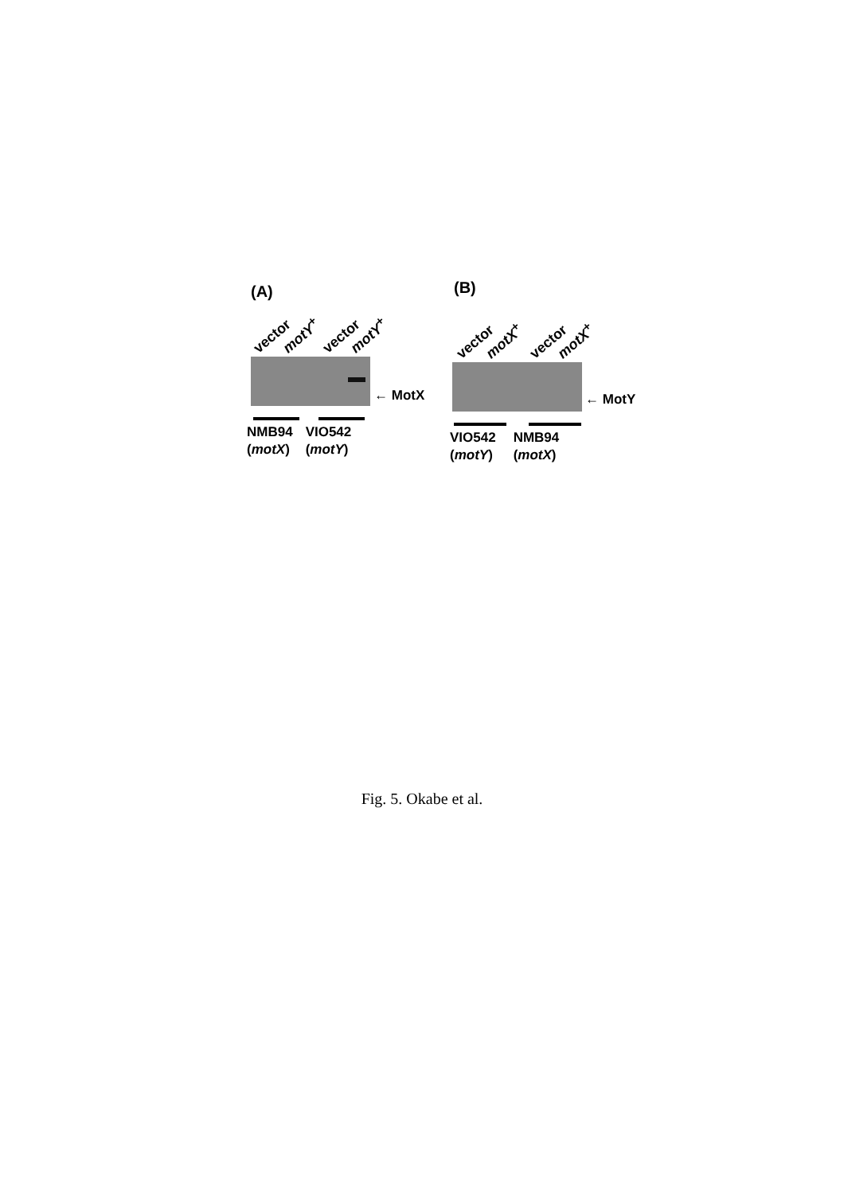(A)
vector motY<sup>+</sup> vector motY<sup>+</sup>
← MotX
NMB94
(motX)
VIO542
(motY)
(B)
vector motX<sup>+</sup> vector motX<sup>+</sup>
← MotY
VIO542
(motY)
NMB94
(motX)
Fig. 5. Okabe et al.